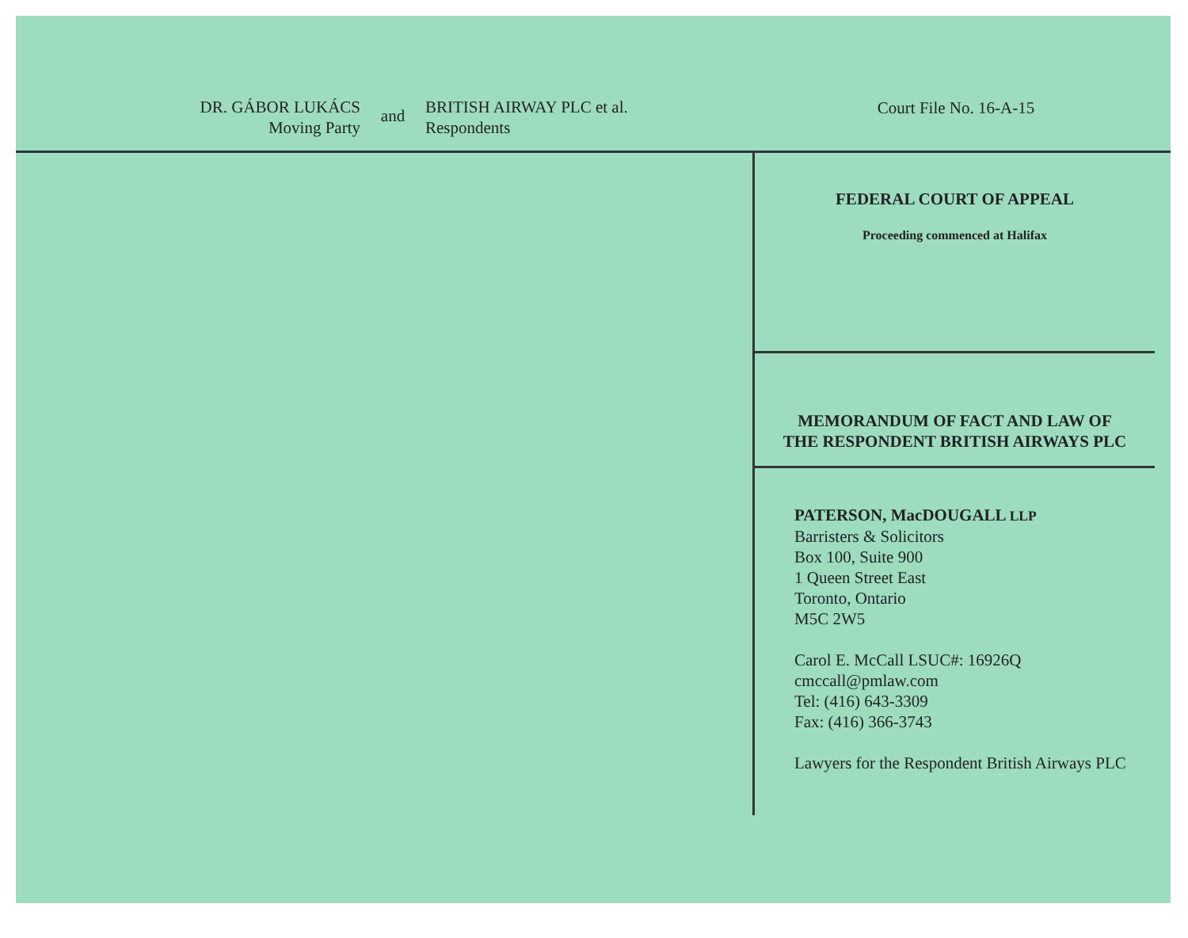DR. GÁBOR LUKÁCS
Moving Party
and
BRITISH AIRWAY PLC et al.
Respondents
Court File No. 16-A-15
FEDERAL COURT OF APPEAL
Proceeding commenced at Halifax
MEMORANDUM OF FACT AND LAW OF
THE RESPONDENT BRITISH AIRWAYS PLC
PATERSON, MacDOUGALL LLP
Barristers & Solicitors
Box 100, Suite 900
1 Queen Street East
Toronto, Ontario
M5C 2W5
Carol E. McCall LSUC#: 16926Q
cmccall@pmlaw.com
Tel: (416) 643-3309
Fax: (416) 366-3743
Lawyers for the Respondent British Airways PLC